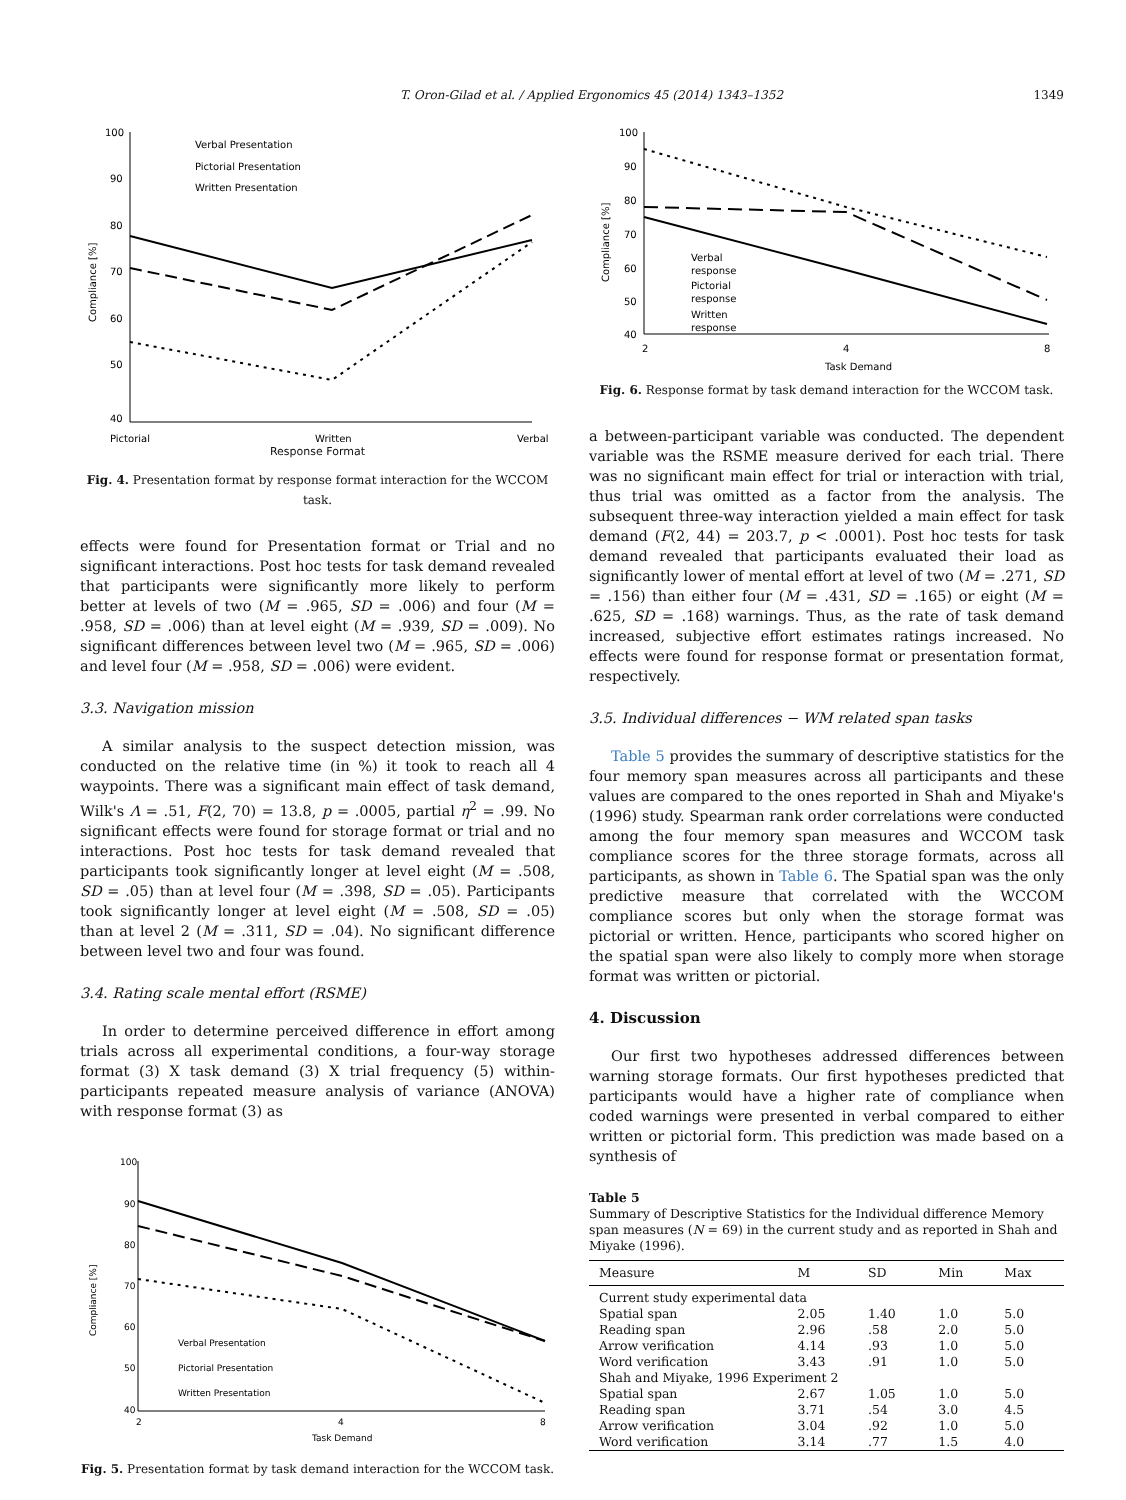T. Oron-Gilad et al. / Applied Ergonomics 45 (2014) 1343–1352 1349
100
90
80
70
60
50
40
Pictorial
Written
Verbal
Compliance [%]
Verbal Presentation
Pictorial Presentation
Written Presentation
Response Format
Fig. 4. Presentation format by response format interaction for the WCCOM task.
effects were found for Presentation format or Trial and no significant interactions. Post hoc tests for task demand revealed that participants were significantly more likely to perform better at levels of two (M = .965, SD = .006) and four (M = .958, SD = .006) than at level eight (M = .939, SD = .009). No significant differences between level two (M = .965, SD = .006) and level four (M = .958, SD = .006) were evident.
3.3. Navigation mission
A similar analysis to the suspect detection mission, was conducted on the relative time (in %) it took to reach all 4 waypoints. There was a significant main effect of task demand, Wilk's Λ = .51, F(2, 70) = 13.8, p = .0005, partial η<sup>2</sup> = .99. No significant effects were found for storage format or trial and no interactions. Post hoc tests for task demand revealed that participants took significantly longer at level eight (M = .508, SD = .05) than at level four (M = .398, SD = .05). Participants took significantly longer at level eight (M = .508, SD = .05) than at level 2 (M = .311, SD = .04). No significant difference between level two and four was found.
3.4. Rating scale mental effort (RSME)
In order to determine perceived difference in effort among trials across all experimental conditions, a four-way storage format (3) X task demand (3) X trial frequency (5) within-participants repeated measure analysis of variance (ANOVA) with response format (3) as
100
90
80
70
60
50
40
2
4
8
Task Demand
Compliance [%]
Verbal Presentation
Pictorial Presentation
Written Presentation
Fig. 5. Presentation format by task demand interaction for the WCCOM task.
100
90
80
70
60
50
40
2
4
8
Task Demand
Compliance [%]
Verbal
response
Pictorial
response
Written
response
Fig. 6. Response format by task demand interaction for the WCCOM task.
a between-participant variable was conducted. The dependent variable was the RSME measure derived for each trial. There was no significant main effect for trial or interaction with trial, thus trial was omitted as a factor from the analysis. The subsequent three-way interaction yielded a main effect for task demand (F(2, 44) = 203.7, p < .0001). Post hoc tests for task demand revealed that participants evaluated their load as significantly lower of mental effort at level of two (M = .271, SD = .156) than either four (M = .431, SD = .165) or eight (M = .625, SD = .168) warnings. Thus, as the rate of task demand increased, subjective effort estimates ratings increased. No effects were found for response format or presentation format, respectively.
3.5. Individual differences − WM related span tasks
Table 5 provides the summary of descriptive statistics for the four memory span measures across all participants and these values are compared to the ones reported in Shah and Miyake's (1996) study. Spearman rank order correlations were conducted among the four memory span measures and WCCOM task compliance scores for the three storage formats, across all participants, as shown in Table 6. The Spatial span was the only predictive measure that correlated with the WCCOM compliance scores but only when the storage format was pictorial or written. Hence, participants who scored higher on the spatial span were also likely to comply more when storage format was written or pictorial.
4. Discussion
Our first two hypotheses addressed differences between warning storage formats. Our first hypotheses predicted that participants would have a higher rate of compliance when coded warnings were presented in verbal compared to either written or pictorial form. This prediction was made based on a synthesis of
Table 5
Summary of Descriptive Statistics for the Individual difference Memory span measures (N = 69) in the current study and as reported in Shah and Miyake (1996).
| Measure | M | SD | Min | Max |
| --- | --- | --- | --- | --- |
| Current study experimental data | | | | |
| Spatial span | 2.05 | 1.40 | 1.0 | 5.0 |
| Reading span | 2.96 | .58 | 2.0 | 5.0 |
| Arrow verification | 4.14 | .93 | 1.0 | 5.0 |
| Word verification | 3.43 | .91 | 1.0 | 5.0 |
| Shah and Miyake, 1996 Experiment 2 | | | | |
| Spatial span | 2.67 | 1.05 | 1.0 | 5.0 |
| Reading span | 3.71 | .54 | 3.0 | 4.5 |
| Arrow verification | 3.04 | .92 | 1.0 | 5.0 |
| Word verification | 3.14 | .77 | 1.5 | 4.0 |